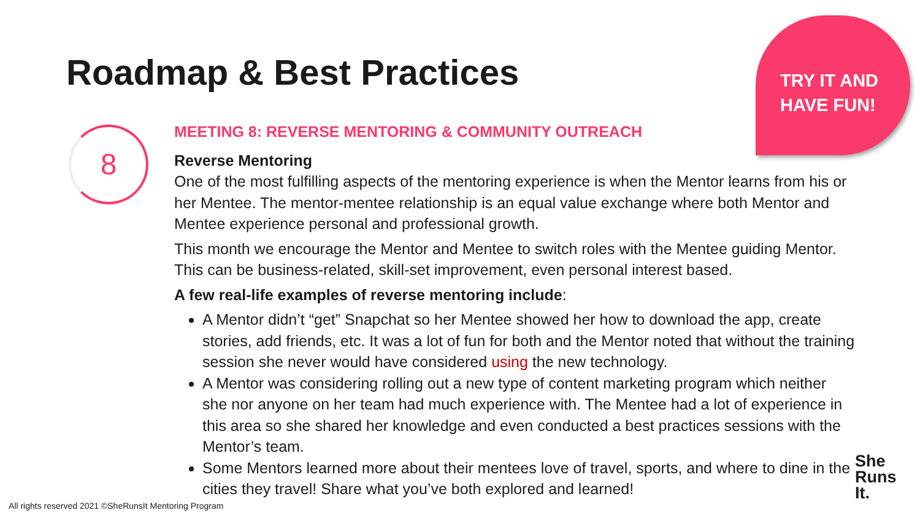Roadmap & Best Practices
TRY IT AND
HAVE FUN!
8
MEETING 8: REVERSE MENTORING & COMMUNITY OUTREACH
Reverse Mentoring
One of the most fulfilling aspects of the mentoring experience is when the Mentor learns from his or her Mentee. The mentor-mentee relationship is an equal value exchange where both Mentor and Mentee experience personal and professional growth.
This month we encourage the Mentor and Mentee to switch roles with the Mentee guiding Mentor. This can be business-related, skill-set improvement, even personal interest based.
A few real-life examples of reverse mentoring include:
A Mentor didn’t “get” Snapchat so her Mentee showed her how to download the app, create stories, add friends, etc. It was a lot of fun for both and the Mentor noted that without the training session she never would have considered using the new technology.
A Mentor was considering rolling out a new type of content marketing program which neither she nor anyone on her team had much experience with. The Mentee had a lot of experience in this area so she shared her knowledge and even conducted a best practices sessions with the Mentor’s team.
Some Mentors learned more about their mentees love of travel, sports, and where to dine in the cities they travel! Share what you’ve both explored and learned!
All rights reserved 2021 ©SheRunsIt Mentoring Program
She
Runs
It.